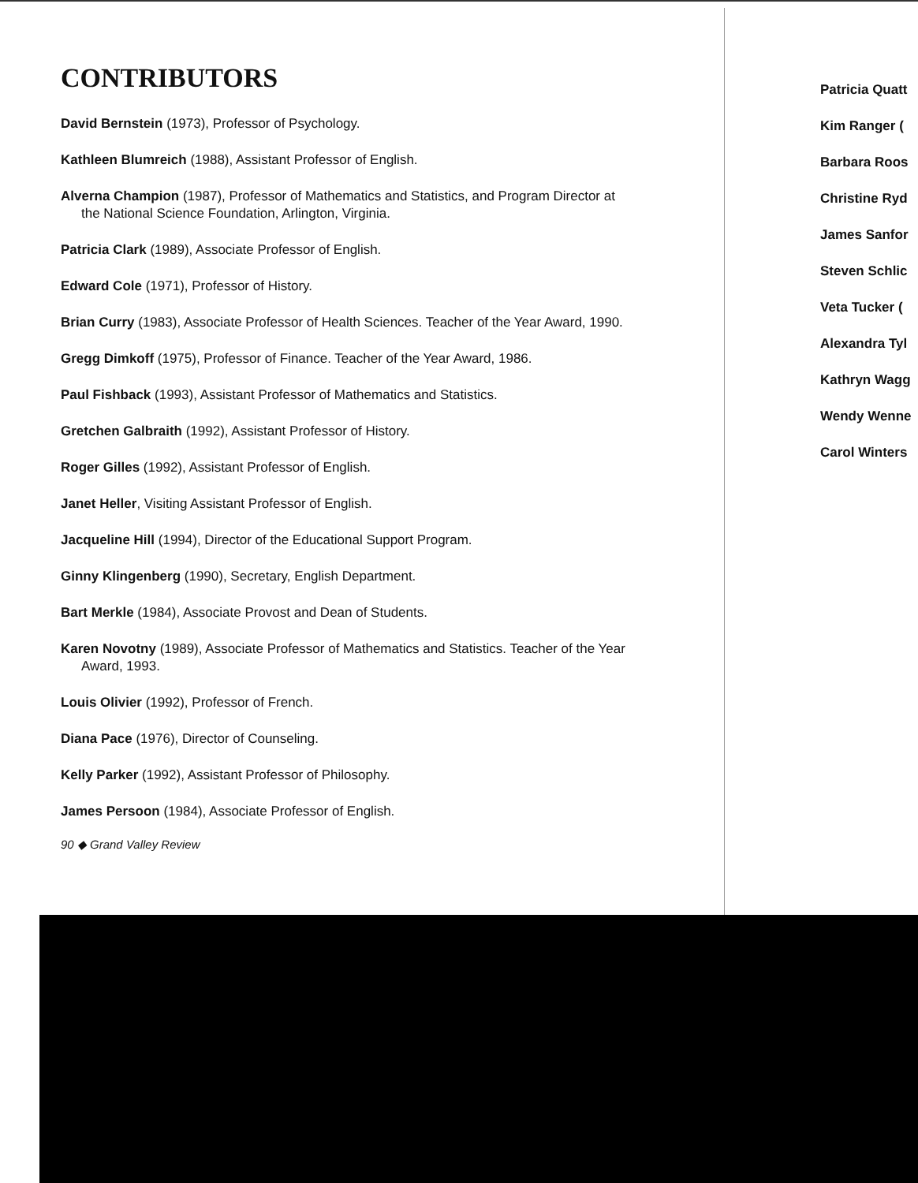CONTRIBUTORS
David Bernstein (1973), Professor of Psychology.
Kathleen Blumreich (1988), Assistant Professor of English.
Alverna Champion (1987), Professor of Mathematics and Statistics, and Program Director at the National Science Foundation, Arlington, Virginia.
Patricia Clark (1989), Associate Professor of English.
Edward Cole (1971), Professor of History.
Brian Curry (1983), Associate Professor of Health Sciences. Teacher of the Year Award, 1990.
Gregg Dimkoff (1975), Professor of Finance. Teacher of the Year Award, 1986.
Paul Fishback (1993), Assistant Professor of Mathematics and Statistics.
Gretchen Galbraith (1992), Assistant Professor of History.
Roger Gilles (1992), Assistant Professor of English.
Janet Heller, Visiting Assistant Professor of English.
Jacqueline Hill (1994), Director of the Educational Support Program.
Ginny Klingenberg (1990), Secretary, English Department.
Bart Merkle (1984), Associate Provost and Dean of Students.
Karen Novotny (1989), Associate Professor of Mathematics and Statistics. Teacher of the Year Award, 1993.
Louis Olivier (1992), Professor of French.
Diana Pace (1976), Director of Counseling.
Kelly Parker (1992), Assistant Professor of Philosophy.
James Persoon (1984), Associate Professor of English.
90 ◆ Grand Valley Review
Patricia Quatt
Kim Ranger (
Barbara Roos
Christine Ryd
James Sanfor
Steven Schlic
Veta Tucker (
Alexandra Tyl
Kathryn Wagg
Wendy Wenne
Carol Winters